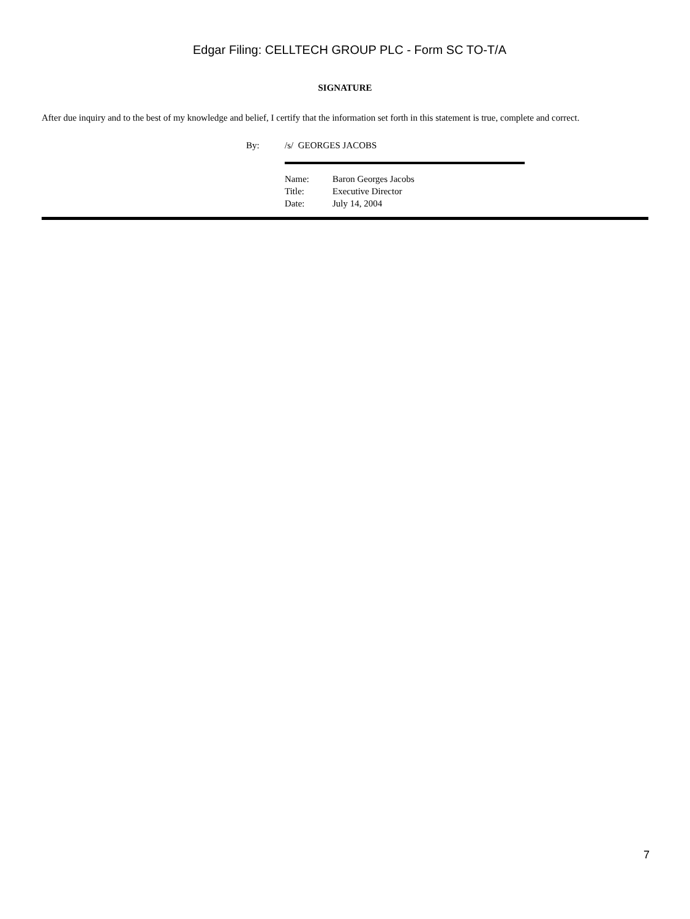Edgar Filing: CELLTECH GROUP PLC - Form SC TO-T/A
SIGNATURE
After due inquiry and to the best of my knowledge and belief, I certify that the information set forth in this statement is true, complete and correct.
By: /s/ GEORGES JACOBS
| Name: | Baron Georges Jacobs |
| Title: | Executive Director |
| Date: | July 14, 2004 |
7